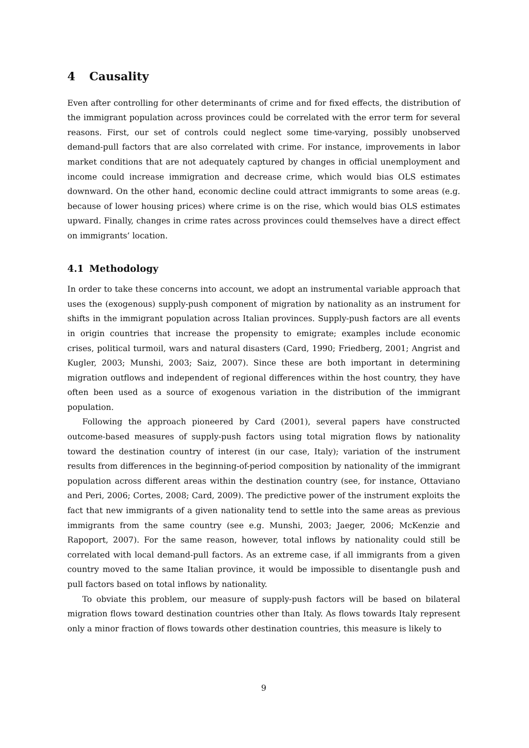4 Causality
Even after controlling for other determinants of crime and for fixed effects, the distribution of the immigrant population across provinces could be correlated with the error term for several reasons. First, our set of controls could neglect some time-varying, possibly unobserved demand-pull factors that are also correlated with crime. For instance, improvements in labor market conditions that are not adequately captured by changes in official unemployment and income could increase immigration and decrease crime, which would bias OLS estimates downward. On the other hand, economic decline could attract immigrants to some areas (e.g. because of lower housing prices) where crime is on the rise, which would bias OLS estimates upward. Finally, changes in crime rates across provinces could themselves have a direct effect on immigrants’ location.
4.1 Methodology
In order to take these concerns into account, we adopt an instrumental variable approach that uses the (exogenous) supply-push component of migration by nationality as an instrument for shifts in the immigrant population across Italian provinces. Supply-push factors are all events in origin countries that increase the propensity to emigrate; examples include economic crises, political turmoil, wars and natural disasters (Card, 1990; Friedberg, 2001; Angrist and Kugler, 2003; Munshi, 2003; Saiz, 2007). Since these are both important in determining migration outflows and independent of regional differences within the host country, they have often been used as a source of exogenous variation in the distribution of the immigrant population.
Following the approach pioneered by Card (2001), several papers have constructed outcome-based measures of supply-push factors using total migration flows by nationality toward the destination country of interest (in our case, Italy); variation of the instrument results from differences in the beginning-of-period composition by nationality of the immigrant population across different areas within the destination country (see, for instance, Ottaviano and Peri, 2006; Cortes, 2008; Card, 2009). The predictive power of the instrument exploits the fact that new immigrants of a given nationality tend to settle into the same areas as previous immigrants from the same country (see e.g. Munshi, 2003; Jaeger, 2006; McKenzie and Rapoport, 2007). For the same reason, however, total inflows by nationality could still be correlated with local demand-pull factors. As an extreme case, if all immigrants from a given country moved to the same Italian province, it would be impossible to disentangle push and pull factors based on total inflows by nationality.
To obviate this problem, our measure of supply-push factors will be based on bilateral migration flows toward destination countries other than Italy. As flows towards Italy represent only a minor fraction of flows towards other destination countries, this measure is likely to
9